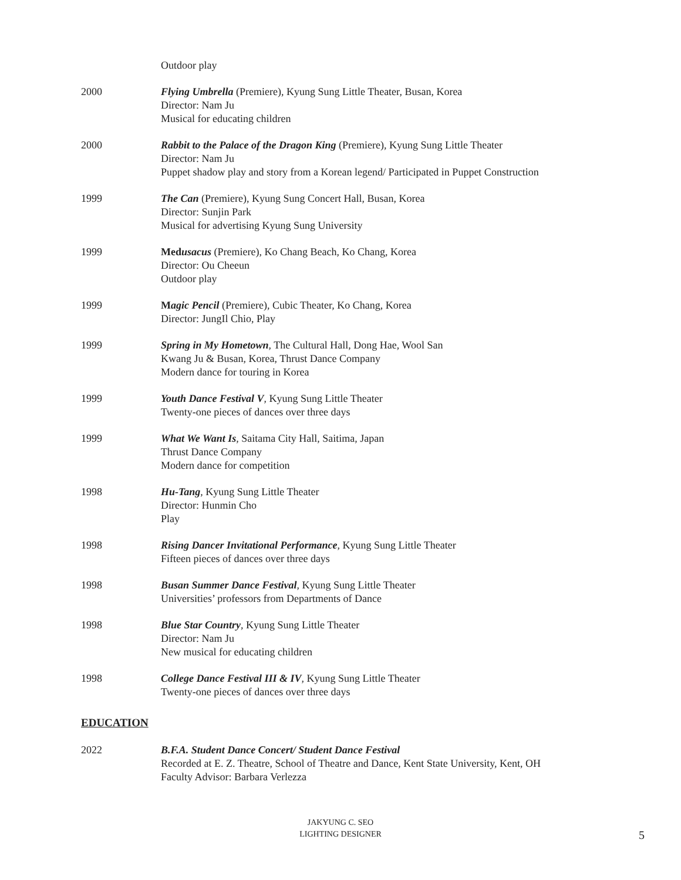Outdoor play
2000 Flying Umbrella (Premiere), Kyung Sung Little Theater, Busan, Korea
Director: Nam Ju
Musical for educating children
2000 Rabbit to the Palace of the Dragon King (Premiere), Kyung Sung Little Theater
Director: Nam Ju
Puppet shadow play and story from a Korean legend/ Participated in Puppet Construction
1999 The Can (Premiere), Kyung Sung Concert Hall, Busan, Korea
Director: Sunjin Park
Musical for advertising Kyung Sung University
1999 Medusacus (Premiere), Ko Chang Beach, Ko Chang, Korea
Director: Ou Cheeun
Outdoor play
1999 Magic Pencil (Premiere), Cubic Theater, Ko Chang, Korea
Director: JungIl Chio, Play
1999 Spring in My Hometown, The Cultural Hall, Dong Hae, Wool San
Kwang Ju & Busan, Korea, Thrust Dance Company
Modern dance for touring in Korea
1999 Youth Dance Festival V, Kyung Sung Little Theater
Twenty-one pieces of dances over three days
1999 What We Want Is, Saitama City Hall, Saitima, Japan
Thrust Dance Company
Modern dance for competition
1998 Hu-Tang, Kyung Sung Little Theater
Director: Hunmin Cho
Play
1998 Rising Dancer Invitational Performance, Kyung Sung Little Theater
Fifteen pieces of dances over three days
1998 Busan Summer Dance Festival, Kyung Sung Little Theater
Universities’ professors from Departments of Dance
1998 Blue Star Country, Kyung Sung Little Theater
Director: Nam Ju
New musical for educating children
1998 College Dance Festival III & IV, Kyung Sung Little Theater
Twenty-one pieces of dances over three days
EDUCATION
2022 B.F.A. Student Dance Concert/ Student Dance Festival
Recorded at E. Z. Theatre, School of Theatre and Dance, Kent State University, Kent, OH
Faculty Advisor: Barbara Verlezza
JAKYUNG C. SEO
LIGHTING DESIGNER
5